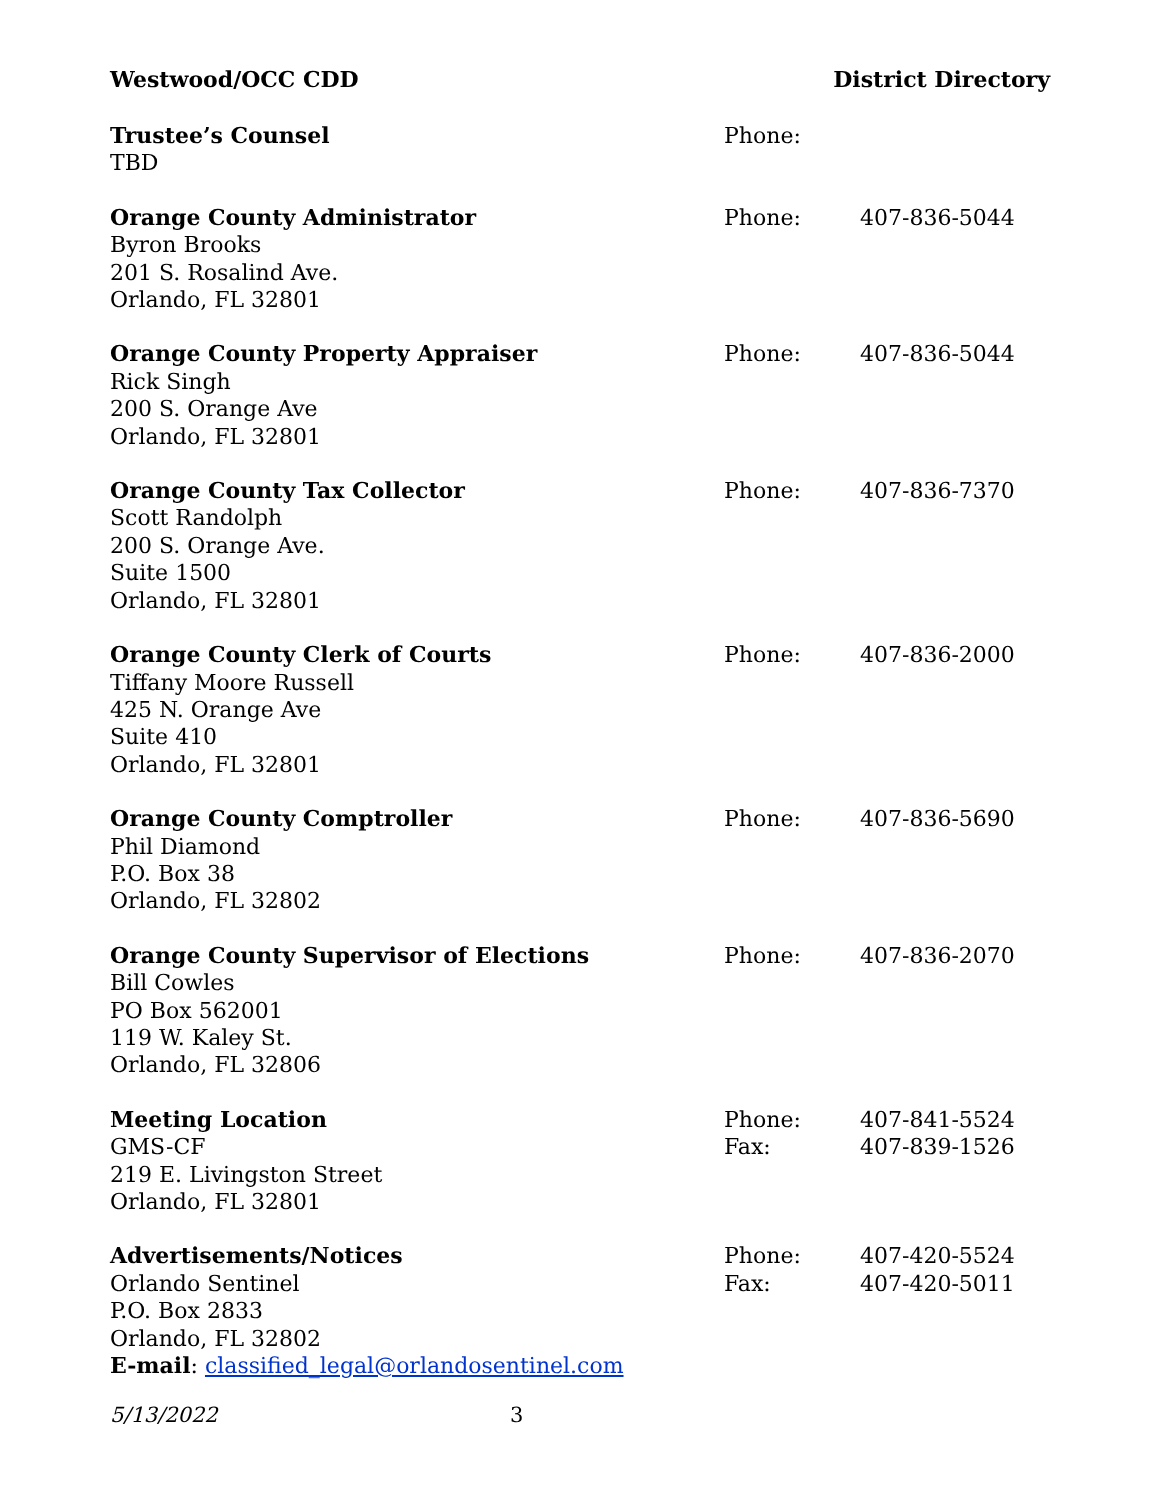Westwood/OCC CDD District Directory
| Trustee’s Counsel TBD | Phone: | |
| Orange County Administrator Byron Brooks 201 S. Rosalind Ave. Orlando, FL 32801 | Phone: | 407-836-5044 |
| Orange County Property Appraiser Rick Singh 200 S. Orange Ave Orlando, FL 32801 | Phone: | 407-836-5044 |
| Orange County Tax Collector Scott Randolph 200 S. Orange Ave. Suite 1500 Orlando, FL 32801 | Phone: | 407-836-7370 |
| Orange County Clerk of Courts Tiffany Moore Russell 425 N. Orange Ave Suite 410 Orlando, FL 32801 | Phone: | 407-836-2000 |
| Orange County Comptroller Phil Diamond P.O. Box 38 Orlando, FL 32802 | Phone: | 407-836-5690 |
| Orange County Supervisor of Elections Bill Cowles PO Box 562001 119 W. Kaley St. Orlando, FL 32806 | Phone: | 407-836-2070 |
| Meeting Location GMS-CF 219 E. Livingston Street Orlando, FL 32801 | Phone: Fax: | 407-841-5524 407-839-1526 |
| Advertisements/Notices Orlando Sentinel P.O. Box 2833 Orlando, FL 32802 E-mail : classified_legal@orlandosentinel.com | Phone: Fax: | 407-420-5524 407-420-5011 |
5/13/2022 3